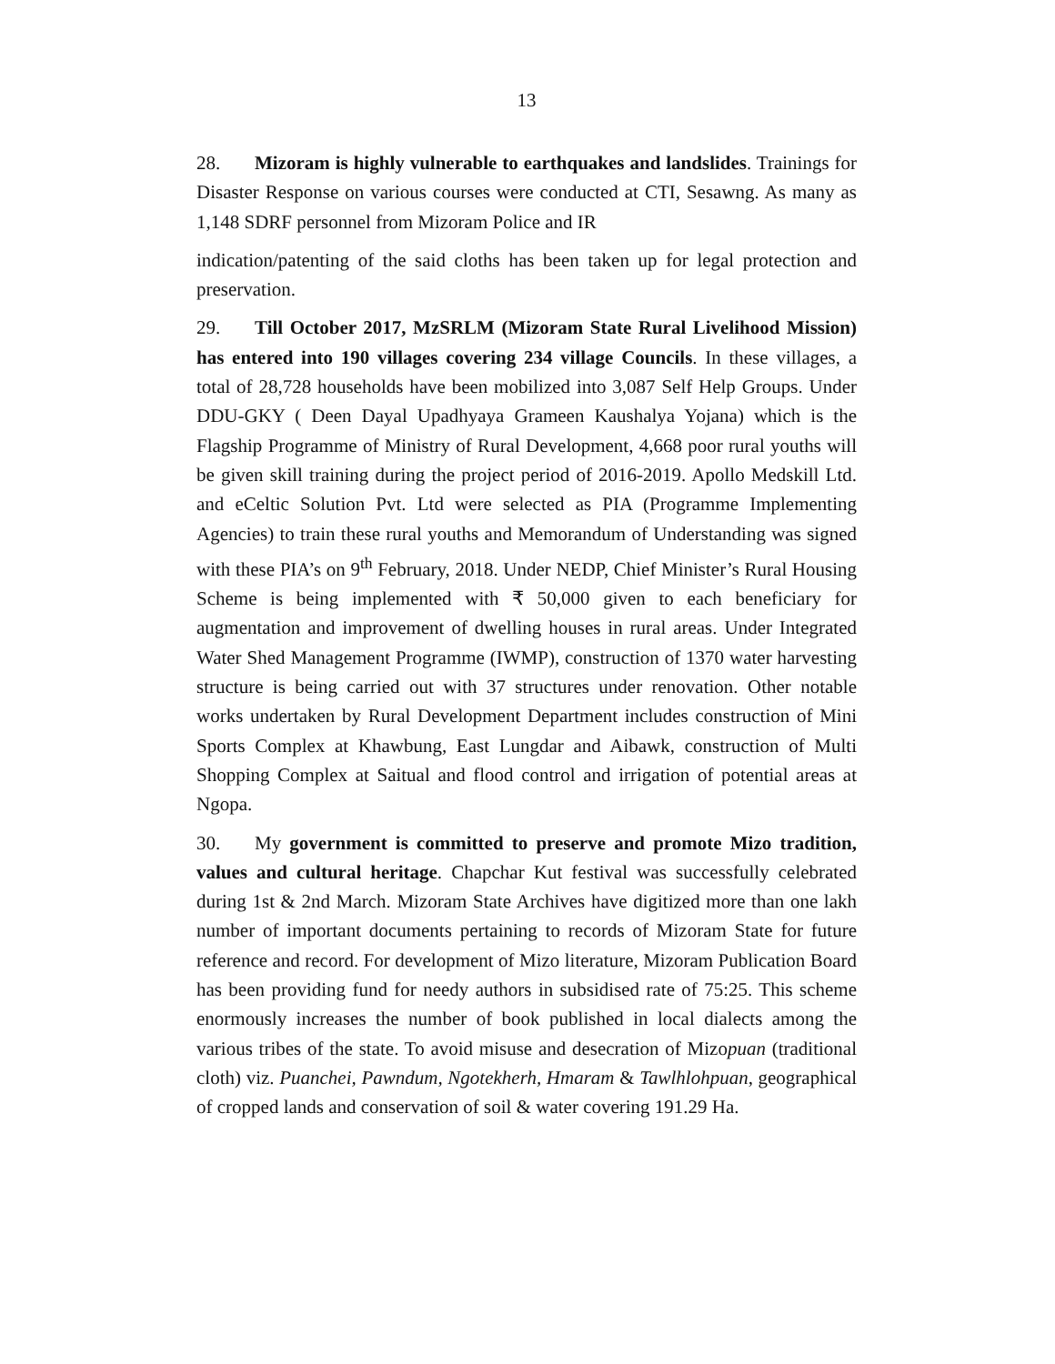13
28. Mizoram is highly vulnerable to earthquakes and landslides. Trainings for Disaster Response on various courses were conducted at CTI, Sesawng. As many as 1,148 SDRF personnel from Mizoram Police and IR
indication/patenting of the said cloths has been taken up for legal protection and preservation.
29. Till October 2017, MzSRLM (Mizoram State Rural Livelihood Mission) has entered into 190 villages covering 234 village Councils. In these villages, a total of 28,728 households have been mobilized into 3,087 Self Help Groups. Under DDU-GKY ( Deen Dayal Upadhyaya Grameen Kaushalya Yojana) which is the Flagship Programme of Ministry of Rural Development, 4,668 poor rural youths will be given skill training during the project period of 2016-2019. Apollo Medskill Ltd. and eCeltic Solution Pvt. Ltd were selected as PIA (Programme Implementing Agencies) to train these rural youths and Memorandum of Understanding was signed with these PIA’s on 9<sup>th</sup> February, 2018. Under NEDP, Chief Minister’s Rural Housing Scheme is being implemented with ₹ 50,000 given to each beneficiary for augmentation and improvement of dwelling houses in rural areas. Under Integrated Water Shed Management Programme (IWMP), construction of 1370 water harvesting structure is being carried out with 37 structures under renovation. Other notable works undertaken by Rural Development Department includes construction of Mini Sports Complex at Khawbung, East Lungdar and Aibawk, construction of Multi Shopping Complex at Saitual and flood control and irrigation of potential areas at Ngopa.
30. My government is committed to preserve and promote Mizo tradition, values and cultural heritage. Chapchar Kut festival was successfully celebrated during 1st & 2nd March. Mizoram State Archives have digitized more than one lakh number of important documents pertaining to records of Mizoram State for future reference and record. For development of Mizo literature, Mizoram Publication Board has been providing fund for needy authors in subsidised rate of 75:25. This scheme enormously increases the number of book published in local dialects among the various tribes of the state. To avoid misuse and desecration of Mizopuan (traditional cloth) viz. Puanchei, Pawndum, Ngotekherh, Hmaram & Tawlhlohpuan, geographical of cropped lands and conservation of soil & water covering 191.29 Ha.